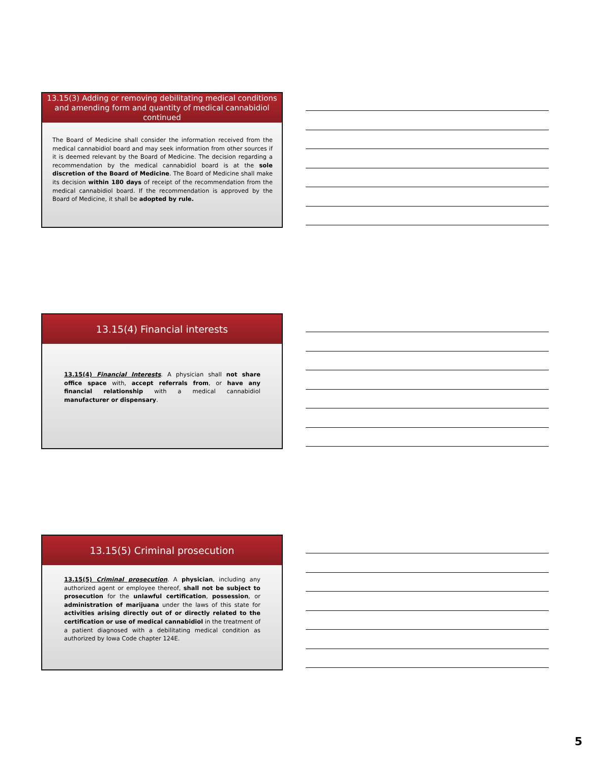13.15(3) Adding or removing debilitating medical conditions and amending form and quantity of medical cannabidiol continued
The Board of Medicine shall consider the information received from the medical cannabidiol board and may seek information from other sources if it is deemed relevant by the Board of Medicine. The decision regarding a recommendation by the medical cannabidiol board is at the sole discretion of the Board of Medicine. The Board of Medicine shall make its decision within 180 days of receipt of the recommendation from the medical cannabidiol board. If the recommendation is approved by the Board of Medicine, it shall be adopted by rule.
13.15(4) Financial interests
13.15(4) Financial Interests. A physician shall not share office space with, accept referrals from, or have any financial relationship with a medical cannabidiol manufacturer or dispensary.
13.15(5) Criminal prosecution
13.15(5) Criminal prosecution. A physician, including any authorized agent or employee thereof, shall not be subject to prosecution for the unlawful certification, possession, or administration of marijuana under the laws of this state for activities arising directly out of or directly related to the certification or use of medical cannabidiol in the treatment of a patient diagnosed with a debilitating medical condition as authorized by Iowa Code chapter 124E.
5